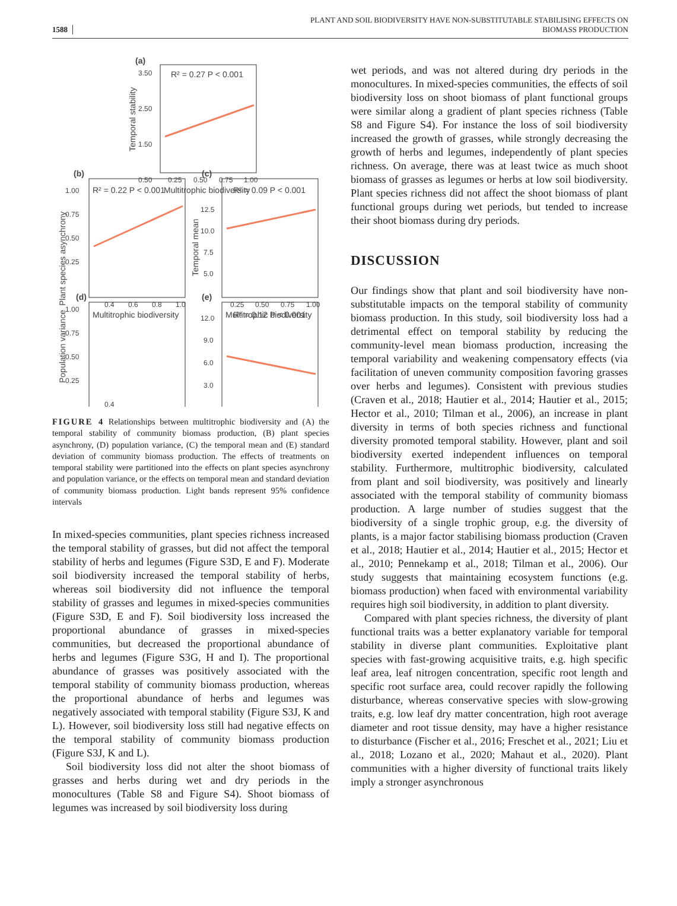1588 PLANT AND SOIL BIODIVERSITY HAVE NON-SUBSTITUTABLE STABILISING EFFECTS ON
BIOMASS PRODUCTION
(a)
R² = 0.27 P < 0.001
3.50
2.50
1.50
0.50
0.25
0.50
0.75
1.00
Multitrophic biodiversity
Temporal stability
(b)
R² = 0.22 P < 0.001
1.00
0.75
0.50
0.25
0.4
0.6
0.8
1.0
Multitrophic biodiversity
Plant species asynchrony
(c)
R² = 0.09 P < 0.001
12.5
10.0
7.5
5.0
0.25
0.50
0.75
1.00
Multitrophic biodiversity
Temporal mean
(d)
1.00
0.75
0.50
0.25
0.4
(e)
R² = 0.12 P < 0.001
12.0
9.0
6.0
3.0
Population variance
FIGURE 4 Relationships between multitrophic biodiversity and (A) the temporal stability of community biomass production, (B) plant species asynchrony, (D) population variance, (C) the temporal mean and (E) standard deviation of community biomass production. The effects of treatments on temporal stability were partitioned into the effects on plant species asynchrony and population variance, or the effects on temporal mean and standard deviation of community biomass production. Light bands represent 95% confidence intervals
In mixed-species communities, plant species richness increased the temporal stability of grasses, but did not affect the temporal stability of herbs and legumes (Figure S3D, E and F). Moderate soil biodiversity increased the temporal stability of herbs, whereas soil biodiversity did not influence the temporal stability of grasses and legumes in mixed-species communities (Figure S3D, E and F). Soil biodiversity loss increased the proportional abundance of grasses in mixed-species communities, but decreased the proportional abundance of herbs and legumes (Figure S3G, H and I). The proportional abundance of grasses was positively associated with the temporal stability of community biomass production, whereas the proportional abundance of herbs and legumes was negatively associated with temporal stability (Figure S3J, K and L). However, soil biodiversity loss still had negative effects on the temporal stability of community biomass production (Figure S3J, K and L).
Soil biodiversity loss did not alter the shoot biomass of grasses and herbs during wet and dry periods in the monocultures (Table S8 and Figure S4). Shoot biomass of legumes was increased by soil biodiversity loss during
wet periods, and was not altered during dry periods in the monocultures. In mixed-species communities, the effects of soil biodiversity loss on shoot biomass of plant functional groups were similar along a gradient of plant species richness (Table S8 and Figure S4). For instance the loss of soil biodiversity increased the growth of grasses, while strongly decreasing the growth of herbs and legumes, independently of plant species richness. On average, there was at least twice as much shoot biomass of grasses as legumes or herbs at low soil biodiversity. Plant species richness did not affect the shoot biomass of plant functional groups during wet periods, but tended to increase their shoot biomass during dry periods.
DISCUSSION
Our findings show that plant and soil biodiversity have non-substitutable impacts on the temporal stability of community biomass production. In this study, soil biodiversity loss had a detrimental effect on temporal stability by reducing the community-level mean biomass production, increasing the temporal variability and weakening compensatory effects (via facilitation of uneven community composition favoring grasses over herbs and legumes). Consistent with previous studies (Craven et al., 2018; Hautier et al., 2014; Hautier et al., 2015; Hector et al., 2010; Tilman et al., 2006), an increase in plant diversity in terms of both species richness and functional diversity promoted temporal stability. However, plant and soil biodiversity exerted independent influences on temporal stability. Furthermore, multitrophic biodiversity, calculated from plant and soil biodiversity, was positively and linearly associated with the temporal stability of community biomass production. A large number of studies suggest that the biodiversity of a single trophic group, e.g. the diversity of plants, is a major factor stabilising biomass production (Craven et al., 2018; Hautier et al., 2014; Hautier et al., 2015; Hector et al., 2010; Pennekamp et al., 2018; Tilman et al., 2006). Our study suggests that maintaining ecosystem functions (e.g. biomass production) when faced with environmental variability requires high soil biodiversity, in addition to plant diversity.
Compared with plant species richness, the diversity of plant functional traits was a better explanatory variable for temporal stability in diverse plant communities. Exploitative plant species with fast-growing acquisitive traits, e.g. high specific leaf area, leaf nitrogen concentration, specific root length and specific root surface area, could recover rapidly the following disturbance, whereas conservative species with slow-growing traits, e.g. low leaf dry matter concentration, high root average diameter and root tissue density, may have a higher resistance to disturbance (Fischer et al., 2016; Freschet et al., 2021; Liu et al., 2018; Lozano et al., 2020; Mahaut et al., 2020). Plant communities with a higher diversity of functional traits likely imply a stronger asynchronous